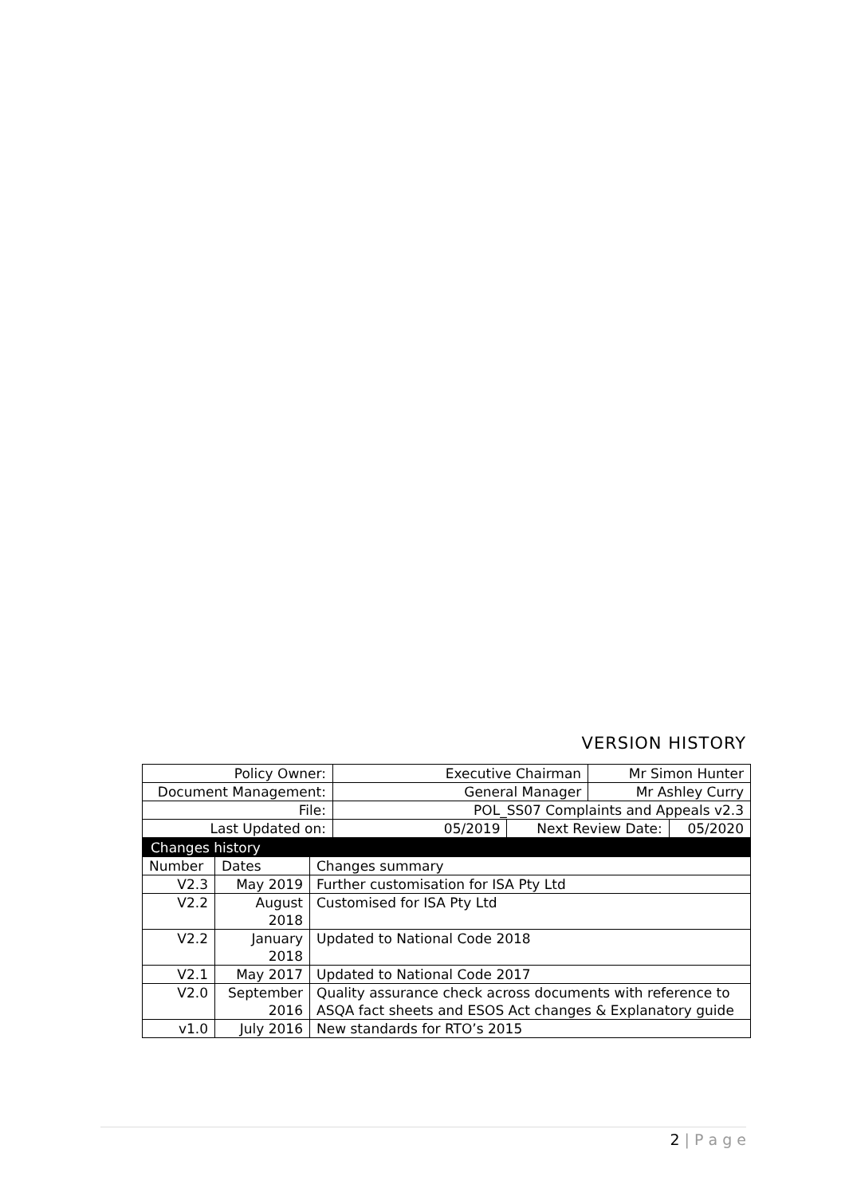VERSION HISTORY
| Policy Owner: | Executive Chairman | | Mr Simon Hunter | |
| Document Management: | General Manager | | Mr Ashley Curry | |
| File: | POL_SS07 Complaints and Appeals v2.3 | | | |
| Last Updated on: | 05/2019 | Next Review Date: | | 05/2020 |
| Changes history | | |
| Number | Dates | Changes summary |
| V2.3 | May 2019 | Further customisation for ISA Pty Ltd |
| V2.2 | August 2018 | Customised for ISA Pty Ltd |
| V2.2 | January 2018 | Updated to National Code 2018 |
| V2.1 | May 2017 | Updated to National Code 2017 |
| V2.0 | September 2016 | Quality assurance check across documents with reference to ASQA fact sheets and ESOS Act changes & Explanatory guide |
| v1.0 | July 2016 | New standards for RTO’s 2015 |
2 | P a g e